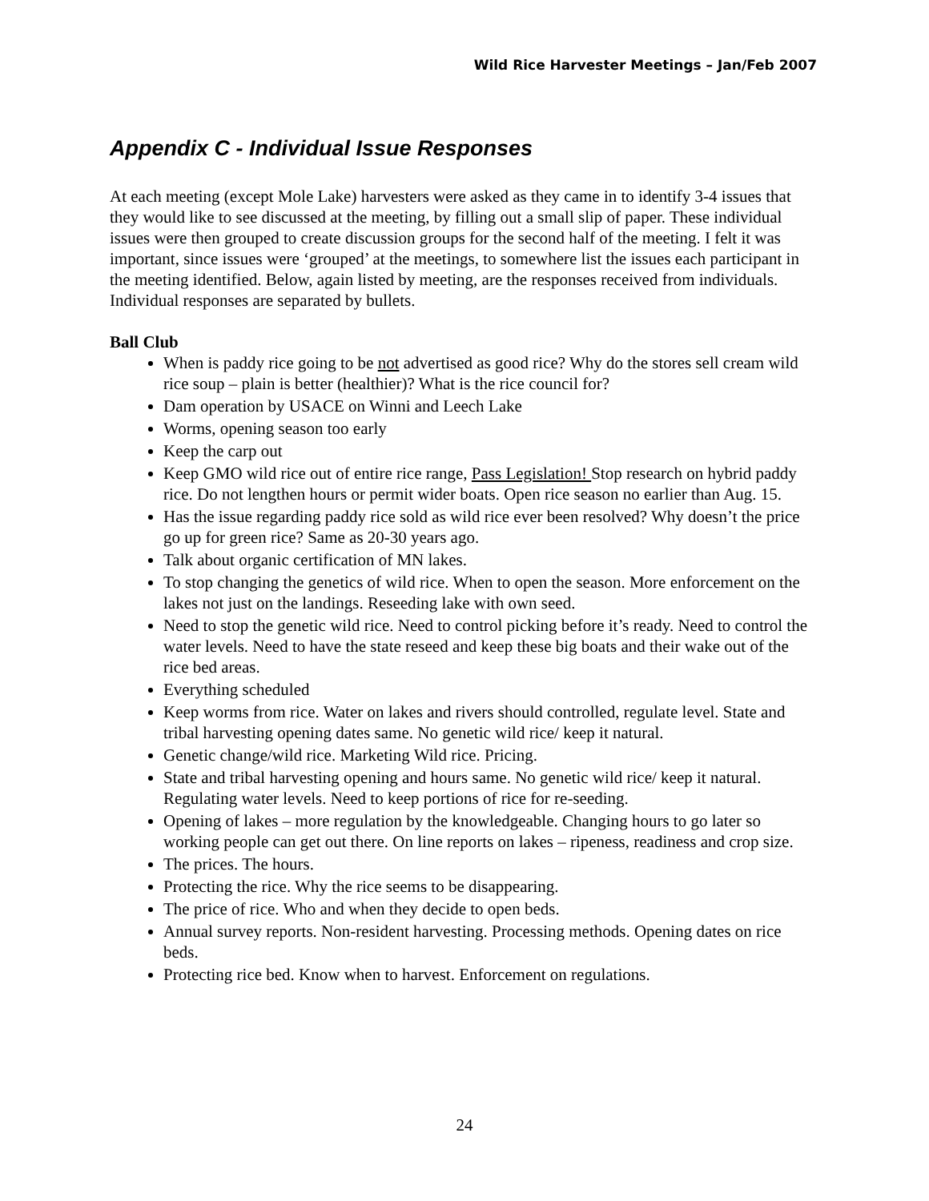Wild Rice Harvester Meetings – Jan/Feb 2007
Appendix C - Individual Issue Responses
At each meeting (except Mole Lake) harvesters were asked as they came in to identify 3-4 issues that they would like to see discussed at the meeting, by filling out a small slip of paper. These individual issues were then grouped to create discussion groups for the second half of the meeting. I felt it was important, since issues were ‘grouped’ at the meetings, to somewhere list the issues each participant in the meeting identified. Below, again listed by meeting, are the responses received from individuals. Individual responses are separated by bullets.
Ball Club
When is paddy rice going to be not advertised as good rice? Why do the stores sell cream wild rice soup – plain is better (healthier)? What is the rice council for?
Dam operation by USACE on Winni and Leech Lake
Worms, opening season too early
Keep the carp out
Keep GMO wild rice out of entire rice range, Pass Legislation! Stop research on hybrid paddy rice. Do not lengthen hours or permit wider boats. Open rice season no earlier than Aug. 15.
Has the issue regarding paddy rice sold as wild rice ever been resolved? Why doesn’t the price go up for green rice? Same as 20-30 years ago.
Talk about organic certification of MN lakes.
To stop changing the genetics of wild rice. When to open the season. More enforcement on the lakes not just on the landings. Reseeding lake with own seed.
Need to stop the genetic wild rice. Need to control picking before it’s ready. Need to control the water levels. Need to have the state reseed and keep these big boats and their wake out of the rice bed areas.
Everything scheduled
Keep worms from rice. Water on lakes and rivers should controlled, regulate level. State and tribal harvesting opening dates same. No genetic wild rice/ keep it natural.
Genetic change/wild rice. Marketing Wild rice. Pricing.
State and tribal harvesting opening and hours same. No genetic wild rice/ keep it natural. Regulating water levels. Need to keep portions of rice for re-seeding.
Opening of lakes – more regulation by the knowledgeable. Changing hours to go later so working people can get out there. On line reports on lakes – ripeness, readiness and crop size.
The prices. The hours.
Protecting the rice. Why the rice seems to be disappearing.
The price of rice. Who and when they decide to open beds.
Annual survey reports. Non-resident harvesting. Processing methods. Opening dates on rice beds.
Protecting rice bed. Know when to harvest. Enforcement on regulations.
24